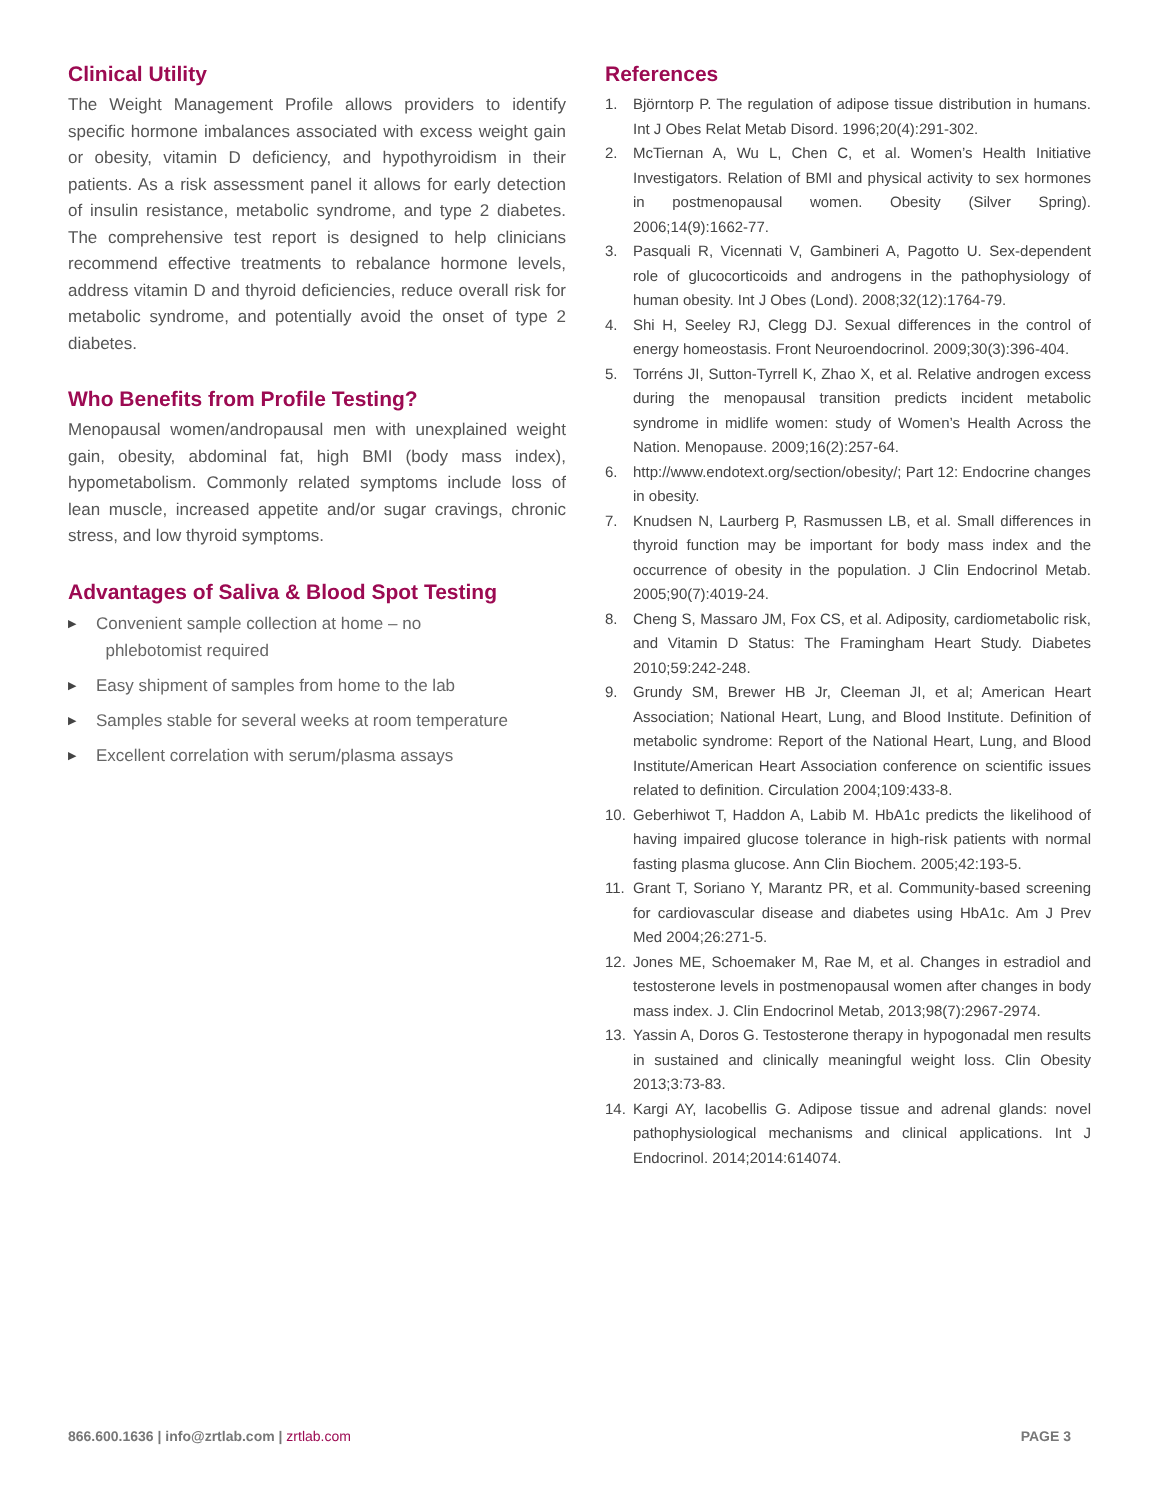Clinical Utility
The Weight Management Profile allows providers to identify specific hormone imbalances associated with excess weight gain or obesity, vitamin D deficiency, and hypothyroidism in their patients. As a risk assessment panel it allows for early detection of insulin resistance, metabolic syndrome, and type 2 diabetes. The comprehensive test report is designed to help clinicians recommend effective treatments to rebalance hormone levels, address vitamin D and thyroid deficiencies, reduce overall risk for metabolic syndrome, and potentially avoid the onset of type 2 diabetes.
Who Benefits from Profile Testing?
Menopausal women/andropausal men with unexplained weight gain, obesity, abdominal fat, high BMI (body mass index), hypometabolism. Commonly related symptoms include loss of lean muscle, increased appetite and/or sugar cravings, chronic stress, and low thyroid symptoms.
Advantages of Saliva & Blood Spot Testing
▶ Convenient sample collection at home – no
phlebotomist required
▶ Easy shipment of samples from home to the lab
▶ Samples stable for several weeks at room temperature
▶ Excellent correlation with serum/plasma assays
References
1. Björntorp P. The regulation of adipose tissue distribution in humans. Int J Obes Relat Metab Disord. 1996;20(4):291-302.
2. McTiernan A, Wu L, Chen C, et al. Women’s Health Initiative Investigators. Relation of BMI and physical activity to sex hormones in postmenopausal women. Obesity (Silver Spring). 2006;14(9):1662-77.
3. Pasquali R, Vicennati V, Gambineri A, Pagotto U. Sex-dependent role of glucocorticoids and androgens in the pathophysiology of human obesity. Int J Obes (Lond). 2008;32(12):1764-79.
4. Shi H, Seeley RJ, Clegg DJ. Sexual differences in the control of energy homeostasis. Front Neuroendocrinol. 2009;30(3):396-404.
5. Torréns JI, Sutton-Tyrrell K, Zhao X, et al. Relative androgen excess during the menopausal transition predicts incident metabolic syndrome in midlife women: study of Women’s Health Across the Nation. Menopause. 2009;16(2):257-64.
6. http://www.endotext.org/section/obesity/; Part 12: Endocrine changes in obesity.
7. Knudsen N, Laurberg P, Rasmussen LB, et al. Small differences in thyroid function may be important for body mass index and the occurrence of obesity in the population. J Clin Endocrinol Metab. 2005;90(7):4019-24.
8. Cheng S, Massaro JM, Fox CS, et al. Adiposity, cardiometabolic risk, and Vitamin D Status: The Framingham Heart Study. Diabetes 2010;59:242-248.
9. Grundy SM, Brewer HB Jr, Cleeman JI, et al; American Heart Association; National Heart, Lung, and Blood Institute. Definition of metabolic syndrome: Report of the National Heart, Lung, and Blood Institute/American Heart Association conference on scientific issues related to definition. Circulation 2004;109:433-8.
10. Geberhiwot T, Haddon A, Labib M. HbA1c predicts the likelihood of having impaired glucose tolerance in high-risk patients with normal fasting plasma glucose. Ann Clin Biochem. 2005;42:193-5.
11. Grant T, Soriano Y, Marantz PR, et al. Community-based screening for cardiovascular disease and diabetes using HbA1c. Am J Prev Med 2004;26:271-5.
12. Jones ME, Schoemaker M, Rae M, et al. Changes in estradiol and testosterone levels in postmenopausal women after changes in body mass index. J. Clin Endocrinol Metab, 2013;98(7):2967-2974.
13. Yassin A, Doros G. Testosterone therapy in hypogonadal men results in sustained and clinically meaningful weight loss. Clin Obesity 2013;3:73-83.
14. Kargi AY, Iacobellis G. Adipose tissue and adrenal glands: novel pathophysiological mechanisms and clinical applications. Int J Endocrinol. 2014;2014:614074.
866.600.1636 | info@zrtlab.com | zrtlab.com PAGE 3